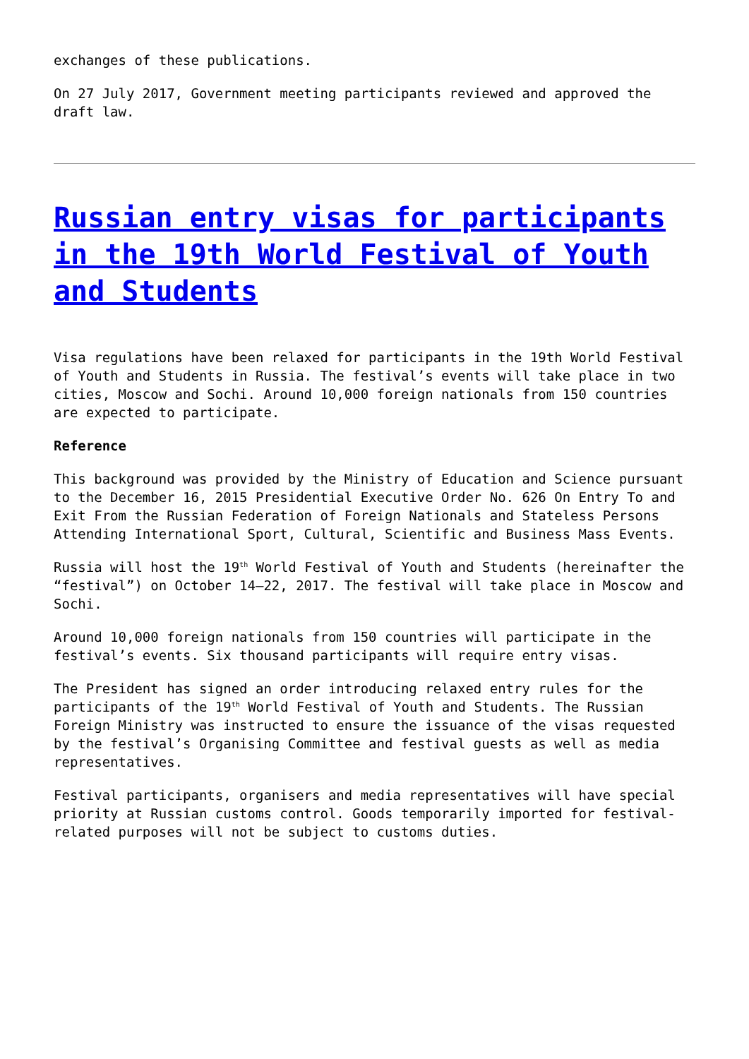exchanges of these publications.
On 27 July 2017, Government meeting participants reviewed and approved the draft law.
Russian entry visas for participants in the 19th World Festival of Youth and Students
Visa regulations have been relaxed for participants in the 19th World Festival of Youth and Students in Russia. The festival’s events will take place in two cities, Moscow and Sochi. Around 10,000 foreign nationals from 150 countries are expected to participate.
Reference
This background was provided by the Ministry of Education and Science pursuant to the December 16, 2015 Presidential Executive Order No. 626 On Entry To and Exit From the Russian Federation of Foreign Nationals and Stateless Persons Attending International Sport, Cultural, Scientific and Business Mass Events.
Russia will host the 19<sup>th</sup> World Festival of Youth and Students (hereinafter the “festival”) on October 14–22, 2017. The festival will take place in Moscow and Sochi.
Around 10,000 foreign nationals from 150 countries will participate in the festival’s events. Six thousand participants will require entry visas.
The President has signed an order introducing relaxed entry rules for the participants of the 19<sup>th</sup> World Festival of Youth and Students. The Russian Foreign Ministry was instructed to ensure the issuance of the visas requested by the festival’s Organising Committee and festival guests as well as media representatives.
Festival participants, organisers and media representatives will have special priority at Russian customs control. Goods temporarily imported for festival-related purposes will not be subject to customs duties.